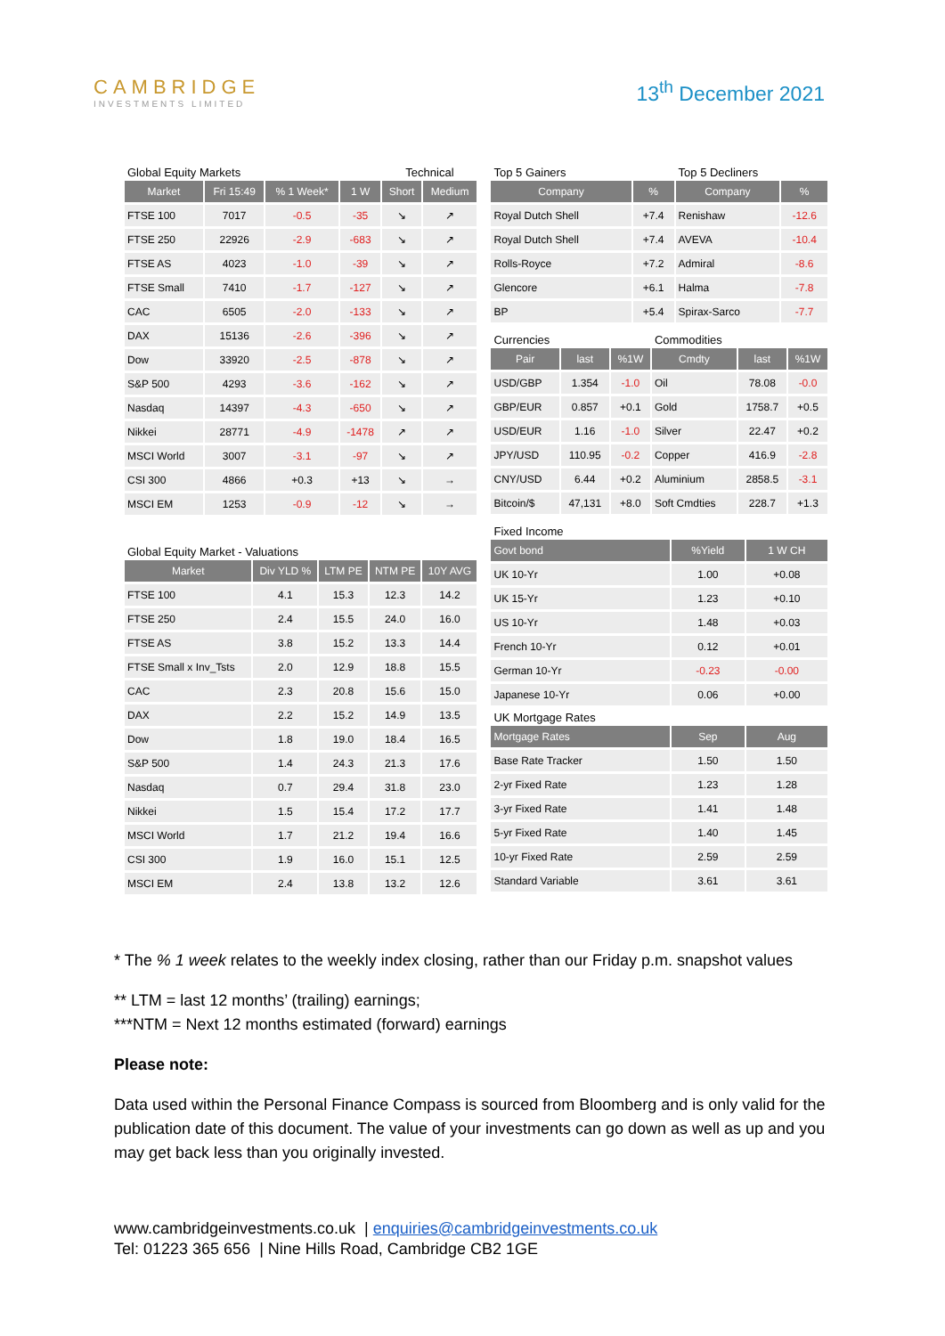CAMBRIDGE
INVESTMENTS LIMITED
13<sup>th</sup> December 2021
| Global Equity Markets | | | | Technical | |
| Market | Fri 15:49 | % 1 Week* | 1 W | Short | Medium |
| FTSE 100 | 7017 | -0.5 | -35 | ↘ | ↗ |
| FTSE 250 | 22926 | -2.9 | -683 | ↘ | ↗ |
| FTSE AS | 4023 | -1.0 | -39 | ↘ | ↗ |
| FTSE Small | 7410 | -1.7 | -127 | ↘ | ↗ |
| CAC | 6505 | -2.0 | -133 | ↘ | ↗ |
| DAX | 15136 | -2.6 | -396 | ↘ | ↗ |
| Dow | 33920 | -2.5 | -878 | ↘ | ↗ |
| S&P 500 | 4293 | -3.6 | -162 | ↘ | ↗ |
| Nasdaq | 14397 | -4.3 | -650 | ↘ | ↗ |
| Nikkei | 28771 | -4.9 | -1478 | ↗ | ↗ |
| MSCI World | 3007 | -3.1 | -97 | ↘ | ↗ |
| CSI 300 | 4866 | +0.3 | +13 | ↘ | → |
| MSCI EM | 1253 | -0.9 | -12 | ↘ | → |
| Global Equity Market - Valuations | | | | |
| Market | Div YLD % | LTM PE | NTM PE | 10Y AVG |
| FTSE 100 | 4.1 | 15.3 | 12.3 | 14.2 |
| FTSE 250 | 2.4 | 15.5 | 24.0 | 16.0 |
| FTSE AS | 3.8 | 15.2 | 13.3 | 14.4 |
| FTSE Small x Inv_Tsts | 2.0 | 12.9 | 18.8 | 15.5 |
| CAC | 2.3 | 20.8 | 15.6 | 15.0 |
| DAX | 2.2 | 15.2 | 14.9 | 13.5 |
| Dow | 1.8 | 19.0 | 18.4 | 16.5 |
| S&P 500 | 1.4 | 24.3 | 21.3 | 17.6 |
| Nasdaq | 0.7 | 29.4 | 31.8 | 23.0 |
| Nikkei | 1.5 | 15.4 | 17.2 | 17.7 |
| MSCI World | 1.7 | 21.2 | 19.4 | 16.6 |
| CSI 300 | 1.9 | 16.0 | 15.1 | 12.5 |
| MSCI EM | 2.4 | 13.8 | 13.2 | 12.6 |
| Top 5 Gainers | | Top 5 Decliners | |
| Company | % | Company | % |
| Royal Dutch Shell | +7.4 | Renishaw | -12.6 |
| Royal Dutch Shell | +7.4 | AVEVA | -10.4 |
| Rolls-Royce | +7.2 | Admiral | -8.6 |
| Glencore | +6.1 | Halma | -7.8 |
| BP | +5.4 | Spirax-Sarco | -7.7 |
| Currencies | | | Commodities | | |
| Pair | last | %1W | Cmdty | last | %1W |
| USD/GBP | 1.354 | -1.0 | Oil | 78.08 | -0.0 |
| GBP/EUR | 0.857 | +0.1 | Gold | 1758.7 | +0.5 |
| USD/EUR | 1.16 | -1.0 | Silver | 22.47 | +0.2 |
| JPY/USD | 110.95 | -0.2 | Copper | 416.9 | -2.8 |
| CNY/USD | 6.44 | +0.2 | Aluminium | 2858.5 | -3.1 |
| Bitcoin/$ | 47,131 | +8.0 | Soft Cmdties | 228.7 | +1.3 |
| Fixed Income | | |
| Govt bond | %Yield | 1 W CH |
| UK 10-Yr | 1.00 | +0.08 |
| UK 15-Yr | 1.23 | +0.10 |
| US 10-Yr | 1.48 | +0.03 |
| French 10-Yr | 0.12 | +0.01 |
| German 10-Yr | -0.23 | -0.00 |
| Japanese 10-Yr | 0.06 | +0.00 |
| UK Mortgage Rates | | |
| Mortgage Rates | Sep | Aug |
| Base Rate Tracker | 1.50 | 1.50 |
| 2-yr Fixed Rate | 1.23 | 1.28 |
| 3-yr Fixed Rate | 1.41 | 1.48 |
| 5-yr Fixed Rate | 1.40 | 1.45 |
| 10-yr Fixed Rate | 2.59 | 2.59 |
| Standard Variable | 3.61 | 3.61 |
* The % 1 week relates to the weekly index closing, rather than our Friday p.m. snapshot values
** LTM = last 12 months’ (trailing) earnings;
***NTM = Next 12 months estimated (forward) earnings
Please note:
Data used within the Personal Finance Compass is sourced from Bloomberg and is only valid for the publication date of this document. The value of your investments can go down as well as up and you may get back less than you originally invested.
www.cambridgeinvestments.co.uk | enquiries@cambridgeinvestments.co.uk
Tel: 01223 365 656 | Nine Hills Road, Cambridge CB2 1GE